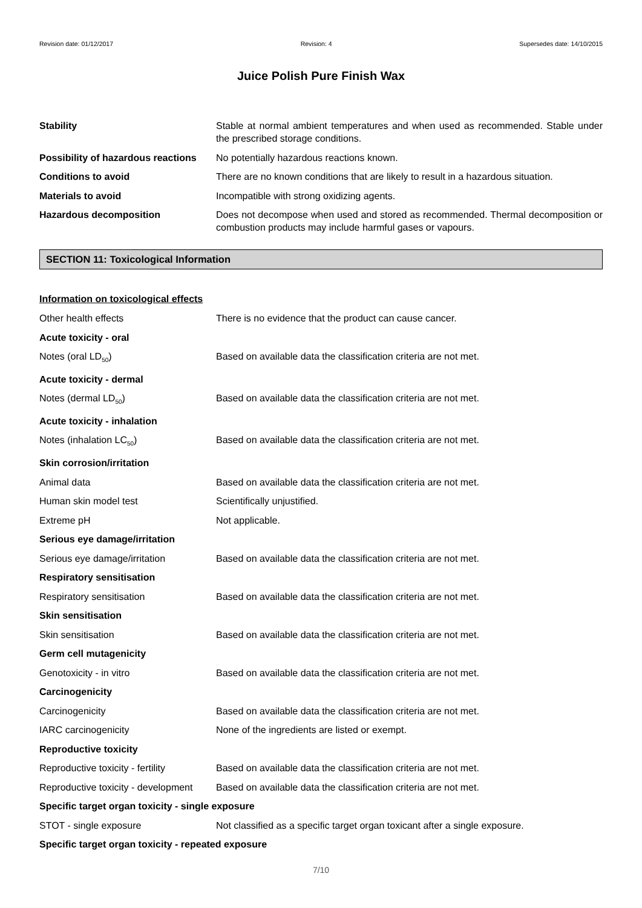Revision date: 01/12/2017 Revision: 4 Supersedes date: 14/10/2015
Juice Polish Pure Finish Wax
Stability Stable at normal ambient temperatures and when used as recommended. Stable under the prescribed storage conditions.
Possibility of hazardous reactions
No potentially hazardous reactions known.
Conditions to avoid There are no known conditions that are likely to result in a hazardous situation.
Materials to avoid Incompatible with strong oxidizing agents.
Hazardous decomposition Does not decompose when used and stored as recommended. Thermal decomposition or combustion products may include harmful gases or vapours.
SECTION 11: Toxicological Information
Information on toxicological effects
Other health effects There is no evidence that the product can cause cancer.
Acute toxicity - oral
Notes (oral LD<sub>50</sub>) Based on available data the classification criteria are not met.
Acute toxicity - dermal
Notes (dermal LD<sub>50</sub>) Based on available data the classification criteria are not met.
Acute toxicity - inhalation
Notes (inhalation LC<sub>50</sub>) Based on available data the classification criteria are not met.
Skin corrosion/irritation
Animal data Based on available data the classification criteria are not met.
Human skin model test Scientifically unjustified.
Extreme pH Not applicable.
Serious eye damage/irritation
Serious eye damage/irritation Based on available data the classification criteria are not met.
Respiratory sensitisation
Respiratory sensitisation Based on available data the classification criteria are not met.
Skin sensitisation
Skin sensitisation Based on available data the classification criteria are not met.
Germ cell mutagenicity
Genotoxicity - in vitro Based on available data the classification criteria are not met.
Carcinogenicity
Carcinogenicity Based on available data the classification criteria are not met.
IARC carcinogenicity None of the ingredients are listed or exempt.
Reproductive toxicity
Reproductive toxicity - fertility
Based on available data the classification criteria are not met.
Reproductive toxicity - development Based on available data the classification criteria are not met.
Specific target organ toxicity - single exposure
STOT - single exposure Not classified as a specific target organ toxicant after a single exposure.
Specific target organ toxicity - repeated exposure
7/10